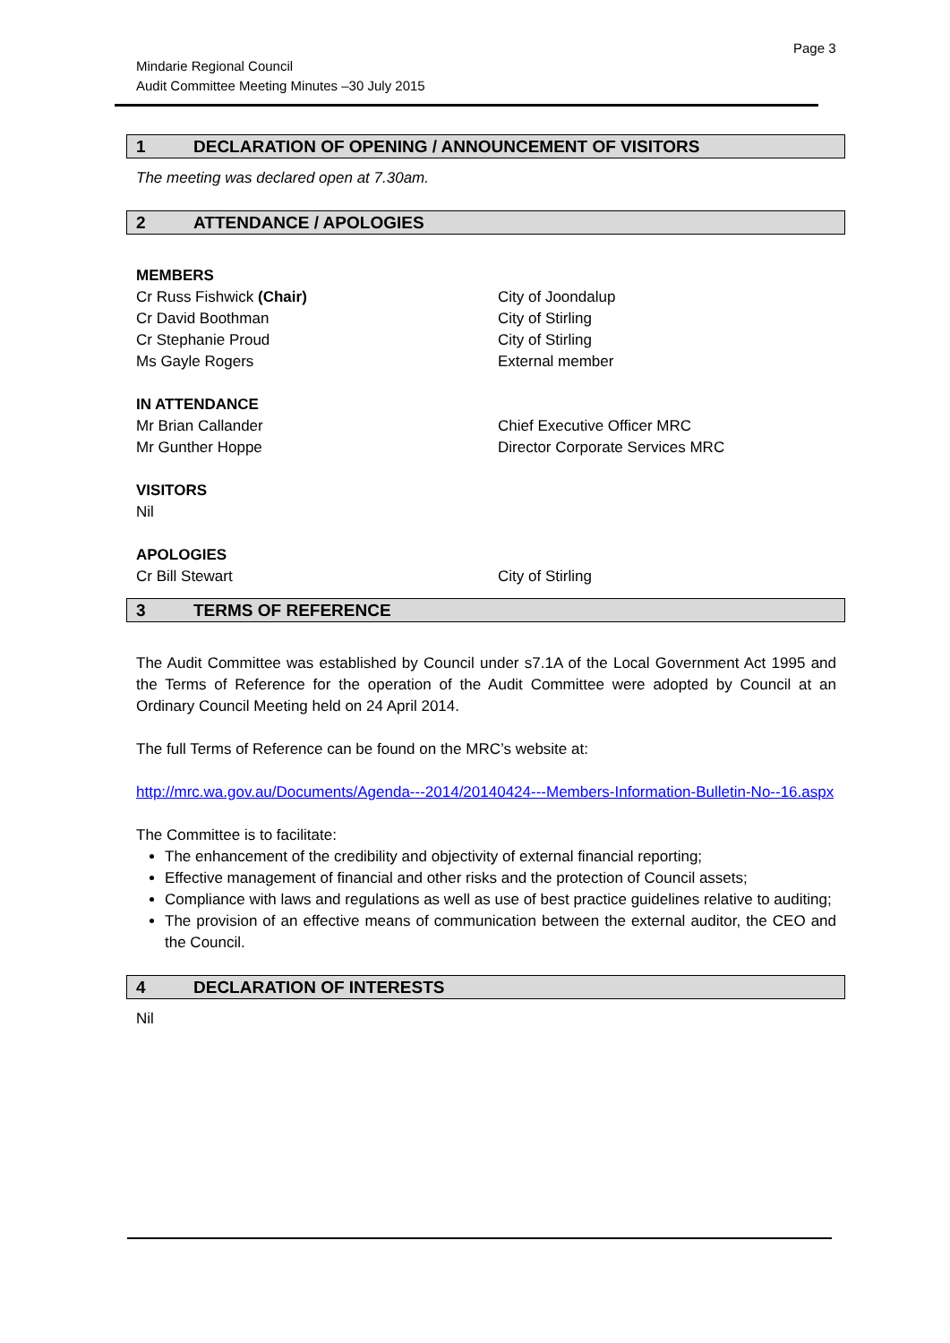Page 3
Mindarie Regional Council
Audit Committee Meeting Minutes –30 July 2015
1 DECLARATION OF OPENING / ANNOUNCEMENT OF VISITORS
The meeting was declared open at 7.30am.
2 ATTENDANCE / APOLOGIES
MEMBERS
Cr Russ Fishwick (Chair) City of Joondalup
Cr David Boothman City of Stirling
Cr Stephanie Proud City of Stirling
Ms Gayle Rogers External member
IN ATTENDANCE
Mr Brian Callander Chief Executive Officer MRC
Mr Gunther Hoppe Director Corporate Services MRC
VISITORS
Nil
APOLOGIES
Cr Bill Stewart City of Stirling
3 TERMS OF REFERENCE
The Audit Committee was established by Council under s7.1A of the Local Government Act 1995 and the Terms of Reference for the operation of the Audit Committee were adopted by Council at an Ordinary Council Meeting held on 24 April 2014.
The full Terms of Reference can be found on the MRC’s website at:
http://mrc.wa.gov.au/Documents/Agenda---2014/20140424---Members-Information-Bulletin-No--16.aspx
The Committee is to facilitate:
The enhancement of the credibility and objectivity of external financial reporting;
Effective management of financial and other risks and the protection of Council assets;
Compliance with laws and regulations as well as use of best practice guidelines relative to auditing;
The provision of an effective means of communication between the external auditor, the CEO and the Council.
4 DECLARATION OF INTERESTS
Nil